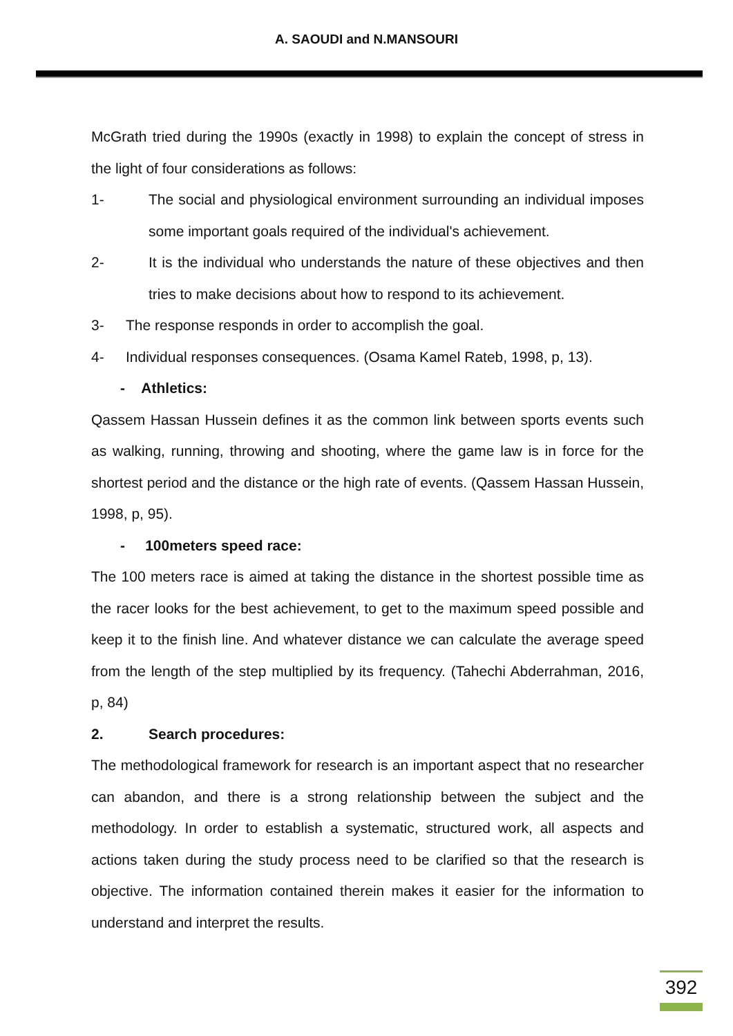A. SAOUDI and N.MANSOURI
McGrath tried during the 1990s (exactly in 1998) to explain the concept of stress in the light of four considerations as follows:
1- The social and physiological environment surrounding an individual imposes some important goals required of the individual's achievement.
2- It is the individual who understands the nature of these objectives and then tries to make decisions about how to respond to its achievement.
3- The response responds in order to accomplish the goal.
4- Individual responses consequences. (Osama Kamel Rateb, 1998, p, 13).
- Athletics:
Qassem Hassan Hussein defines it as the common link between sports events such as walking, running, throwing and shooting, where the game law is in force for the shortest period and the distance or the high rate of events. (Qassem Hassan Hussein, 1998, p, 95).
- 100meters speed race:
The 100 meters race is aimed at taking the distance in the shortest possible time as the racer looks for the best achievement, to get to the maximum speed possible and keep it to the finish line. And whatever distance we can calculate the average speed from the length of the step multiplied by its frequency. (Tahechi Abderrahman, 2016, p, 84)
2. Search procedures:
The methodological framework for research is an important aspect that no researcher can abandon, and there is a strong relationship between the subject and the methodology. In order to establish a systematic, structured work, all aspects and actions taken during the study process need to be clarified so that the research is objective. The information contained therein makes it easier for the information to understand and interpret the results.
392